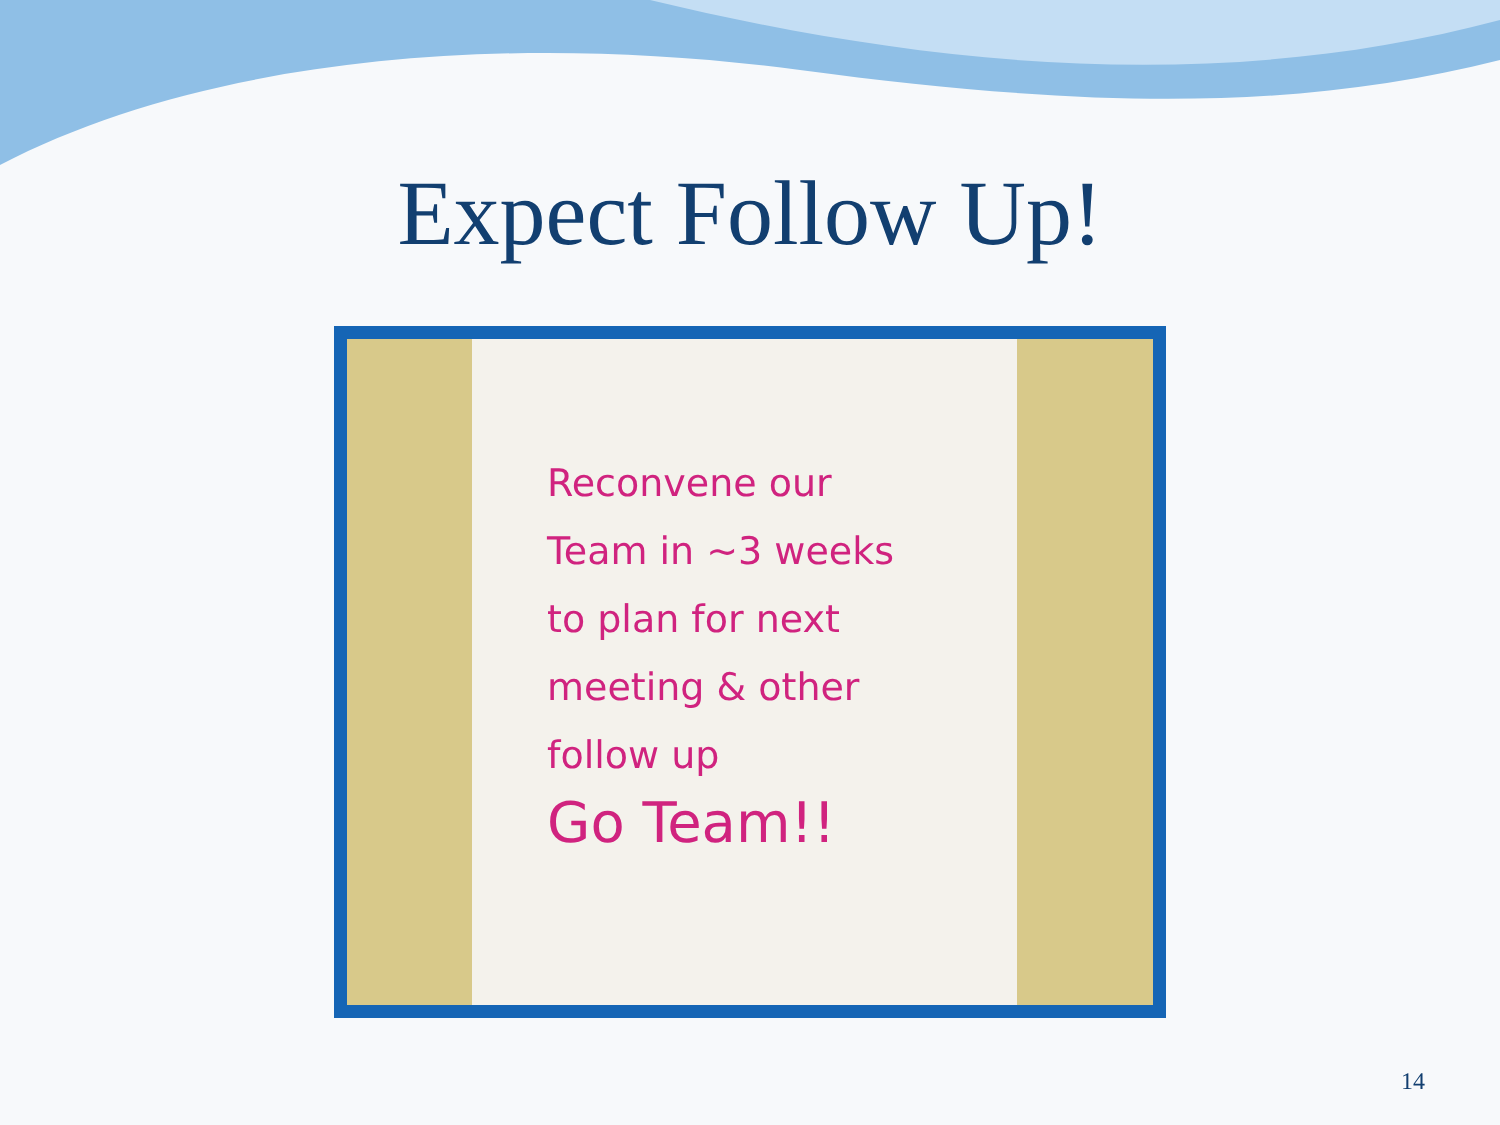Expect Follow Up!
Reconvene our
Team in ~3 weeks
to plan for next
meeting & other
follow up
Go Team!!
14